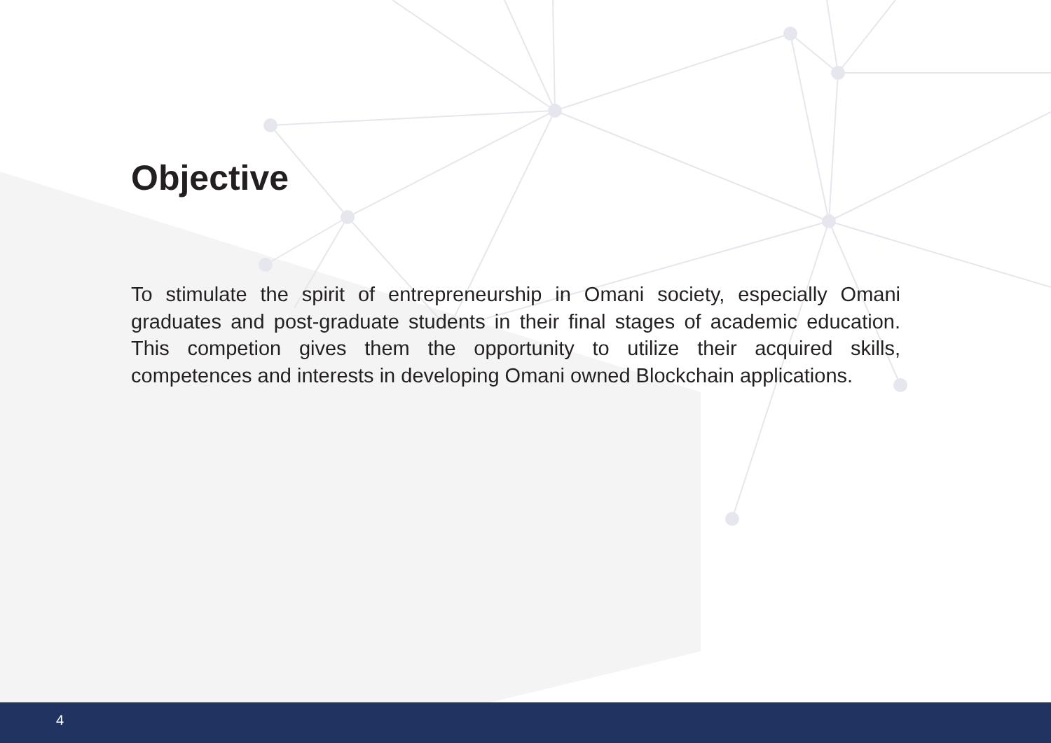Objective
To stimulate the spirit of entrepreneurship in Omani society, especially Omani graduates and post-graduate students in their final stages of academic education. This competion gives them the opportunity to utilize their acquired skills, competences and interests in developing Omani owned Blockchain applications.
4